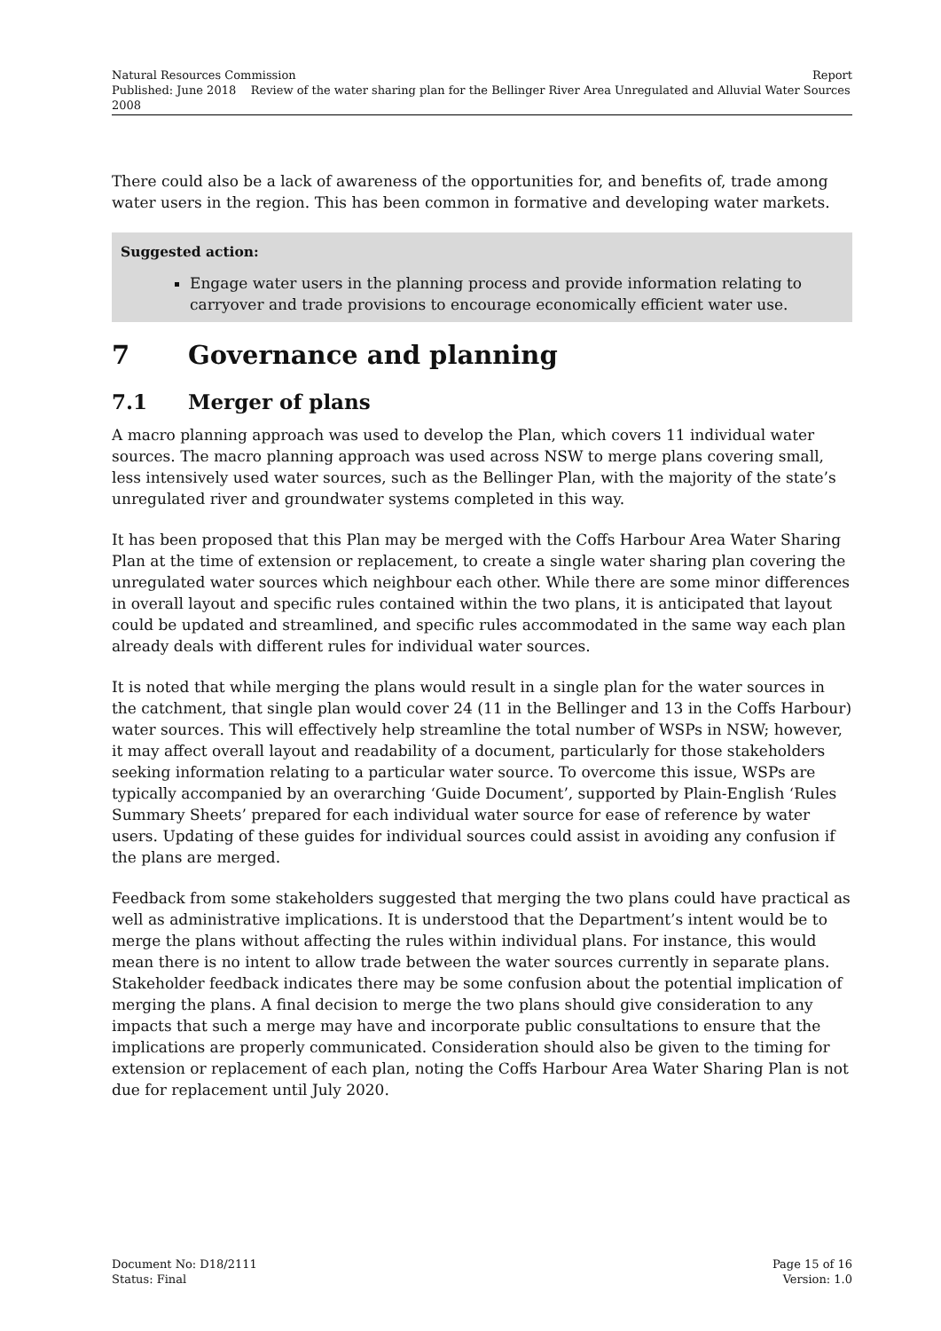Natural Resources Commission Report
Published: June 2018 Review of the water sharing plan for the Bellinger River Area Unregulated and Alluvial Water Sources 2008
There could also be a lack of awareness of the opportunities for, and benefits of, trade among water users in the region. This has been common in formative and developing water markets.
Suggested action:
Engage water users in the planning process and provide information relating to carryover and trade provisions to encourage economically efficient water use.
7 Governance and planning
7.1 Merger of plans
A macro planning approach was used to develop the Plan, which covers 11 individual water sources. The macro planning approach was used across NSW to merge plans covering small, less intensively used water sources, such as the Bellinger Plan, with the majority of the state’s unregulated river and groundwater systems completed in this way.
It has been proposed that this Plan may be merged with the Coffs Harbour Area Water Sharing Plan at the time of extension or replacement, to create a single water sharing plan covering the unregulated water sources which neighbour each other. While there are some minor differences in overall layout and specific rules contained within the two plans, it is anticipated that layout could be updated and streamlined, and specific rules accommodated in the same way each plan already deals with different rules for individual water sources.
It is noted that while merging the plans would result in a single plan for the water sources in the catchment, that single plan would cover 24 (11 in the Bellinger and 13 in the Coffs Harbour) water sources. This will effectively help streamline the total number of WSPs in NSW; however, it may affect overall layout and readability of a document, particularly for those stakeholders seeking information relating to a particular water source. To overcome this issue, WSPs are typically accompanied by an overarching ‘Guide Document’, supported by Plain-English ‘Rules Summary Sheets’ prepared for each individual water source for ease of reference by water users. Updating of these guides for individual sources could assist in avoiding any confusion if the plans are merged.
Feedback from some stakeholders suggested that merging the two plans could have practical as well as administrative implications. It is understood that the Department’s intent would be to merge the plans without affecting the rules within individual plans. For instance, this would mean there is no intent to allow trade between the water sources currently in separate plans. Stakeholder feedback indicates there may be some confusion about the potential implication of merging the plans. A final decision to merge the two plans should give consideration to any impacts that such a merge may have and incorporate public consultations to ensure that the implications are properly communicated. Consideration should also be given to the timing for extension or replacement of each plan, noting the Coffs Harbour Area Water Sharing Plan is not due for replacement until July 2020.
Document No: D18/2111 Page 15 of 16
Status: Final Version: 1.0